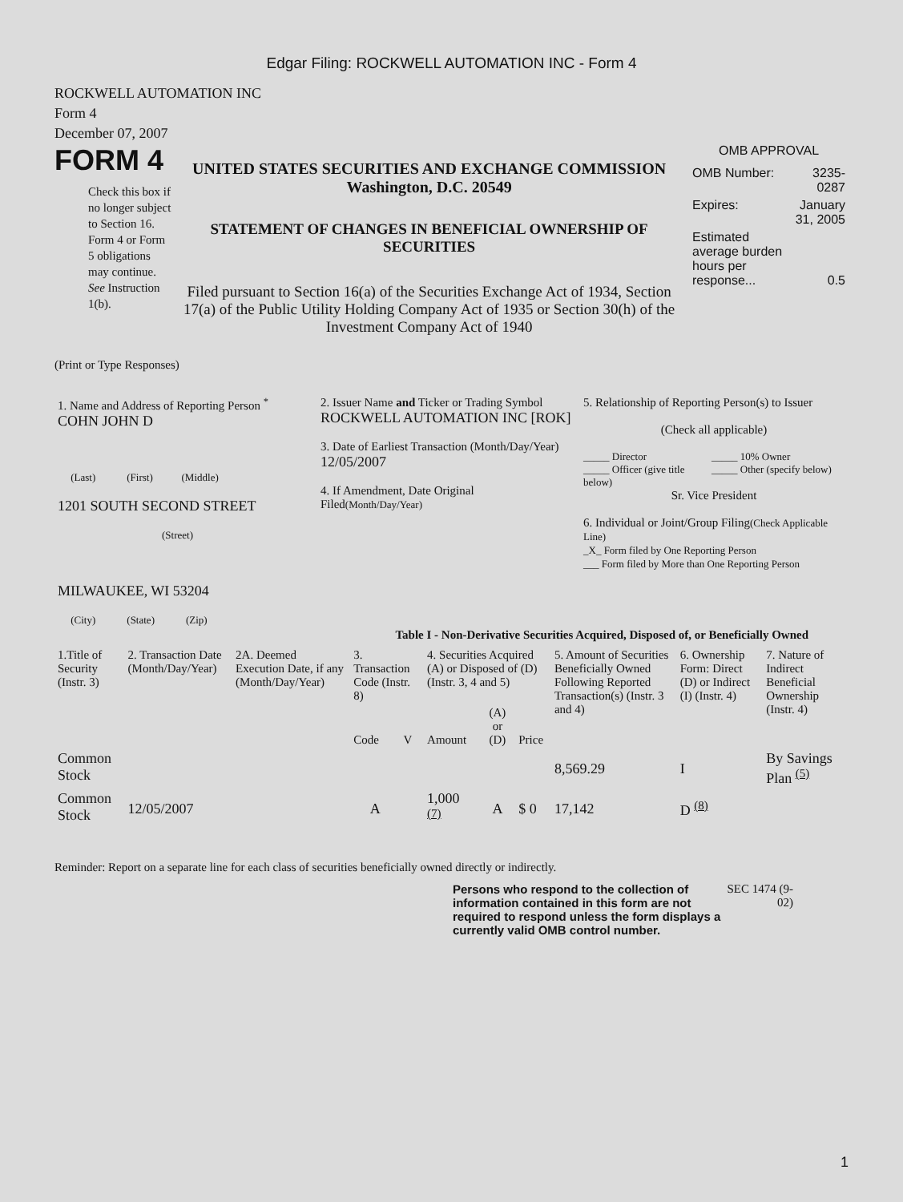Edgar Filing: ROCKWELL AUTOMATION INC - Form 4
ROCKWELL AUTOMATION INC
Form 4
December 07, 2007
FORM 4
Check this box if no longer subject to Section 16. Form 4 or Form 5 obligations may continue. See Instruction 1(b).
UNITED STATES SECURITIES AND EXCHANGE COMMISSION
Washington, D.C. 20549
STATEMENT OF CHANGES IN BENEFICIAL OWNERSHIP OF SECURITIES
Filed pursuant to Section 16(a) of the Securities Exchange Act of 1934, Section 17(a) of the Public Utility Holding Company Act of 1935 or Section 30(h) of the Investment Company Act of 1940
OMB APPROVAL
| OMB Number: | 3235-0287 |
| Expires: | January 31, 2005 |
| Estimated average burden hours per response... | 0.5 |
(Print or Type Responses)
| 1. Name and Address of Reporting Person <sup>*</sup> COHN JOHN D (Last) (First) (Middle) 1201 SOUTH SECOND STREET (Street) MILWAUKEE, WI 53204 (City) (State) (Zip) | 2. Issuer Name and Ticker or Trading Symbol ROCKWELL AUTOMATION INC [ROK] 3. Date of Earliest Transaction (Month/Day/Year) 12/05/2007 4. If Amendment, Date Original Filed (Month/Day/Year) | 5. Relationship of Reporting Person(s) to Issuer (Check all applicable) _____ Director _____ Officer (give title below) _____ 10% Owner _____ Other (specify below) Sr. Vice President 6. Individual or Joint/Group Filing (Check Applicable Line) _X_ Form filed by One Reporting Person ___ Form filed by More than One Reporting Person |
Table I - Non-Derivative Securities Acquired, Disposed of, or Beneficially Owned
| 1.Title of Security (Instr. 3) | 2. Transaction Date (Month/Day/Year) | 2A. Deemed Execution Date, if any (Month/Day/Year) | 3. Transaction Code (Instr. 8) | | 4. Securities Acquired (A) or Disposed of (D) (Instr. 3, 4 and 5) | | | 5. Amount of Securities Beneficially Owned Following Reported Transaction(s) (Instr. 3 and 4) | 6. Ownership Form: Direct (D) or Indirect (I) (Instr. 4) | 7. Nature of Indirect Beneficial Ownership (Instr. 4) |
| --- | --- | --- | --- | --- | --- | --- | --- | --- | --- | --- |
| | | | Code | V | Amount | (A) or (D) | Price | | | |
| Common Stock | | | | | | | | 8,569.29 | I | By Savings Plan <sup>(5)</sup> |
| Common Stock | 12/05/2007 | | A | | 1,000 <sup>(7)</sup> | A | $ 0 | 17,142 | D <sup>(8)</sup> | |
Reminder: Report on a separate line for each class of securities beneficially owned directly or indirectly.
Persons who respond to the collection of information contained in this form are not required to respond unless the form displays a currently valid OMB control number.
SEC 1474 (9-02)
1